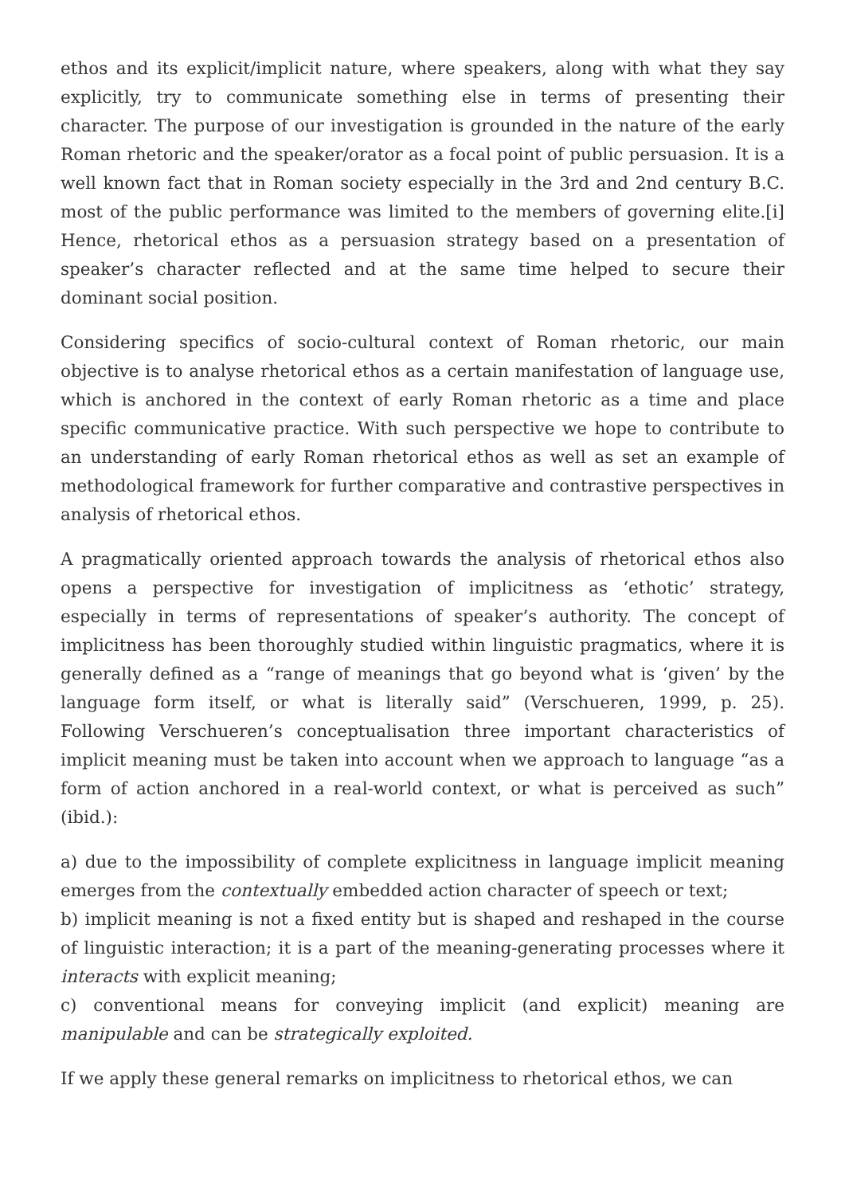ethos and its explicit/implicit nature, where speakers, along with what they say explicitly, try to communicate something else in terms of presenting their character. The purpose of our investigation is grounded in the nature of the early Roman rhetoric and the speaker/orator as a focal point of public persuasion. It is a well known fact that in Roman society especially in the 3rd and 2nd century B.C. most of the public performance was limited to the members of governing elite.[i] Hence, rhetorical ethos as a persuasion strategy based on a presentation of speaker’s character reflected and at the same time helped to secure their dominant social position.
Considering specifics of socio-cultural context of Roman rhetoric, our main objective is to analyse rhetorical ethos as a certain manifestation of language use, which is anchored in the context of early Roman rhetoric as a time and place specific communicative practice. With such perspective we hope to contribute to an understanding of early Roman rhetorical ethos as well as set an example of methodological framework for further comparative and contrastive perspectives in analysis of rhetorical ethos.
A pragmatically oriented approach towards the analysis of rhetorical ethos also opens a perspective for investigation of implicitness as ‘ethotic’ strategy, especially in terms of representations of speaker’s authority. The concept of implicitness has been thoroughly studied within linguistic pragmatics, where it is generally defined as a “range of meanings that go beyond what is ‘given’ by the language form itself, or what is literally said” (Verschueren, 1999, p. 25). Following Verschueren’s conceptualisation three important characteristics of implicit meaning must be taken into account when we approach to language “as a form of action anchored in a real-world context, or what is perceived as such” (ibid.):
a) due to the impossibility of complete explicitness in language implicit meaning emerges from the contextually embedded action character of speech or text;
b) implicit meaning is not a fixed entity but is shaped and reshaped in the course of linguistic interaction; it is a part of the meaning-generating processes where it interacts with explicit meaning;
c) conventional means for conveying implicit (and explicit) meaning are manipulable and can be strategically exploited.
If we apply these general remarks on implicitness to rhetorical ethos, we can